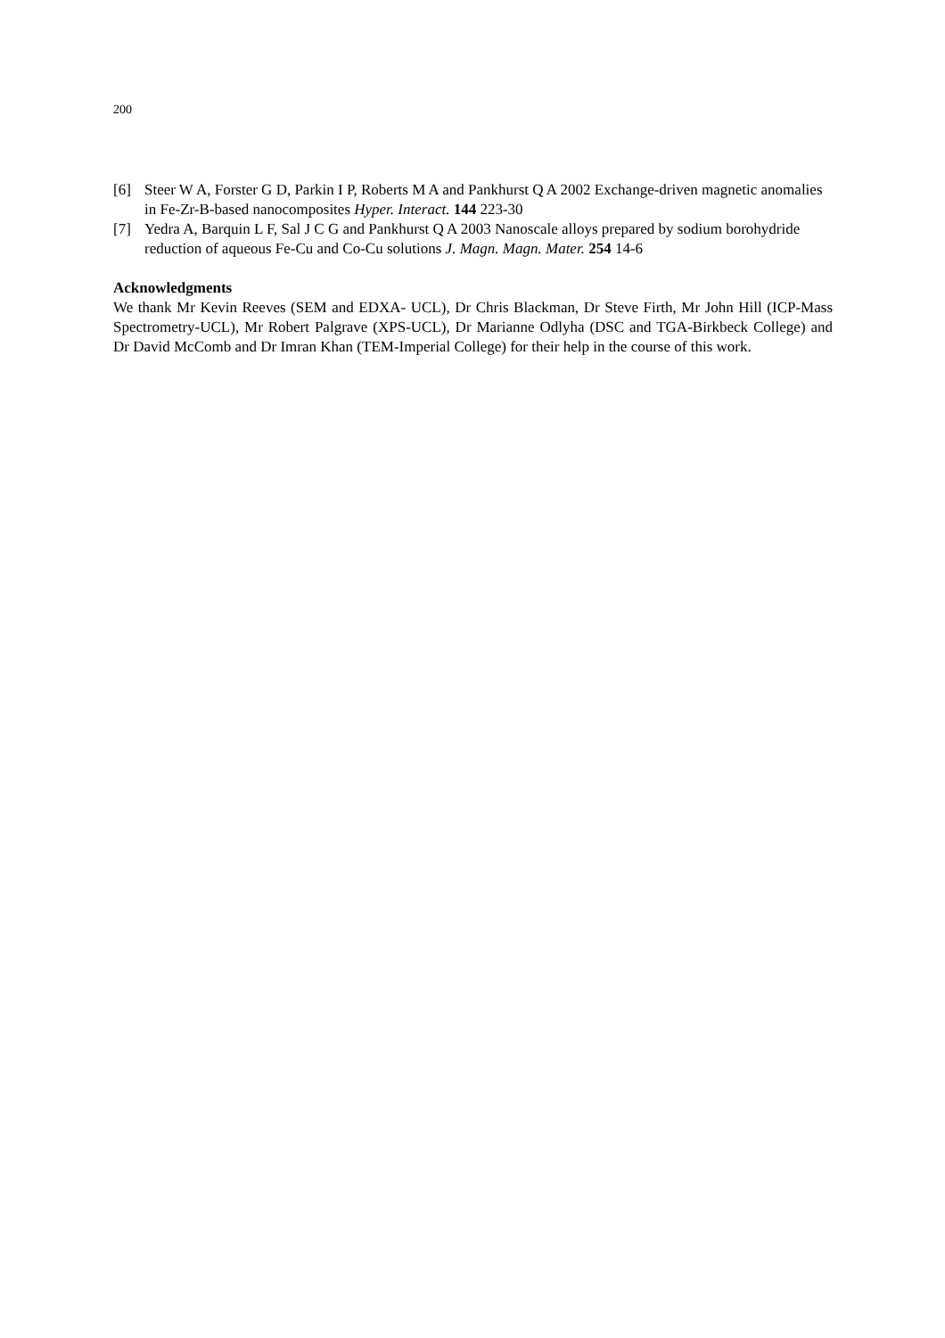200
[6] Steer W A, Forster G D, Parkin I P, Roberts M A and Pankhurst Q A 2002 Exchange-driven magnetic anomalies in Fe-Zr-B-based nanocomposites Hyper. Interact. 144 223-30
[7] Yedra A, Barquin L F, Sal J C G and Pankhurst Q A 2003 Nanoscale alloys prepared by sodium borohydride reduction of aqueous Fe-Cu and Co-Cu solutions J. Magn. Magn. Mater. 254 14-6
Acknowledgments
We thank Mr Kevin Reeves (SEM and EDXA- UCL), Dr Chris Blackman, Dr Steve Firth, Mr John Hill (ICP-Mass Spectrometry-UCL), Mr Robert Palgrave (XPS-UCL), Dr Marianne Odlyha (DSC and TGA-Birkbeck College) and Dr David McComb and Dr Imran Khan (TEM-Imperial College) for their help in the course of this work.